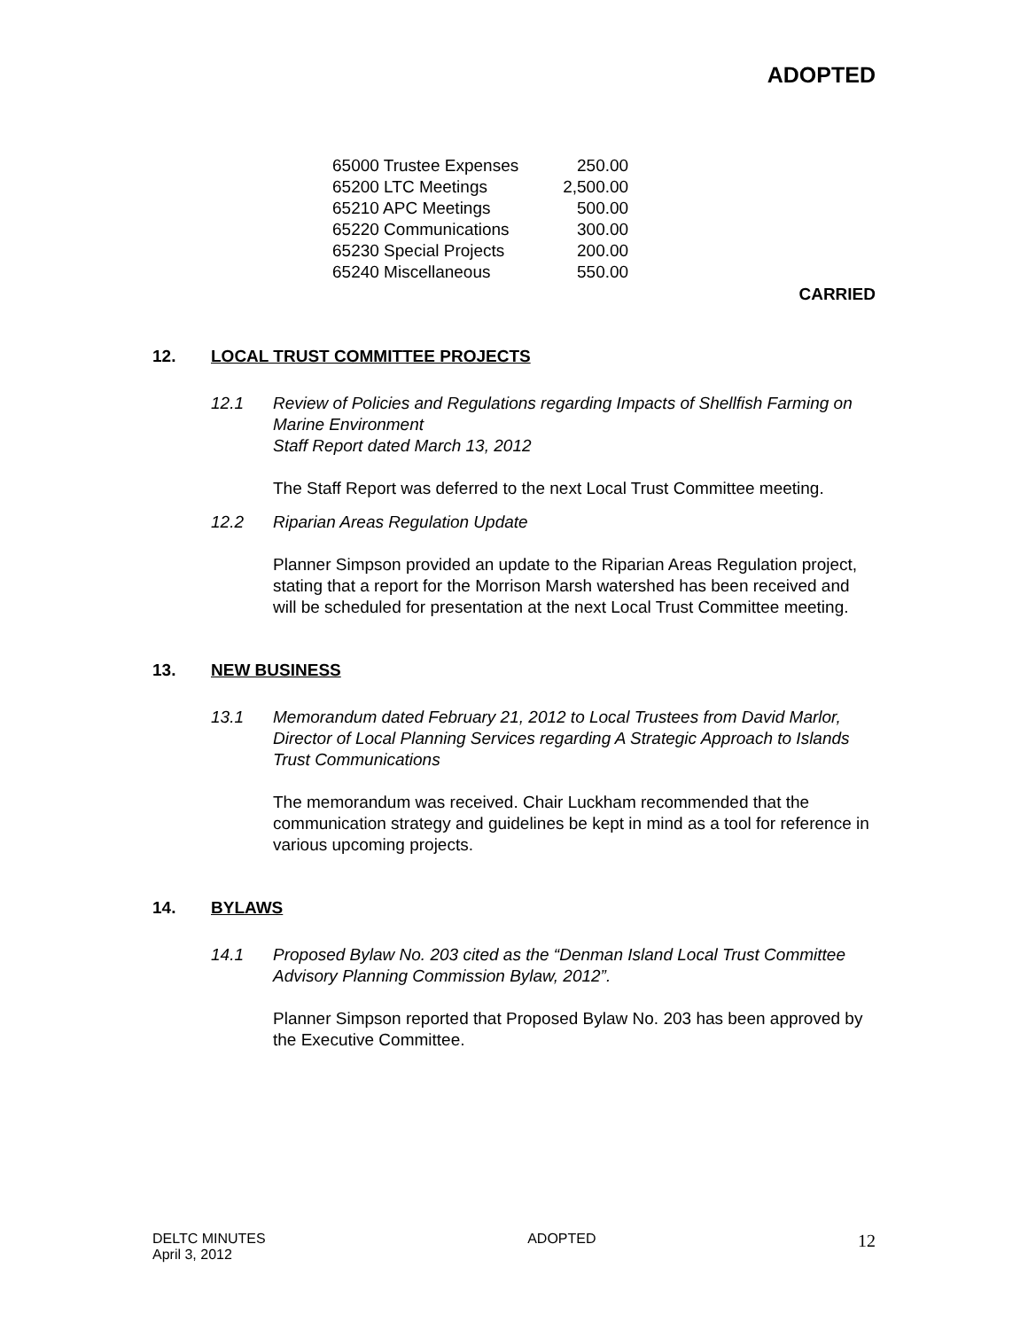ADOPTED
| 65000 Trustee Expenses | 250.00 |
| 65200 LTC Meetings | 2,500.00 |
| 65210 APC Meetings | 500.00 |
| 65220 Communications | 300.00 |
| 65230 Special Projects | 200.00 |
| 65240 Miscellaneous | 550.00 |
CARRIED
12. LOCAL TRUST COMMITTEE PROJECTS
12.1 Review of Policies and Regulations regarding Impacts of Shellfish Farming on Marine Environment
Staff Report dated March 13, 2012
The Staff Report was deferred to the next Local Trust Committee meeting.
12.2 Riparian Areas Regulation Update
Planner Simpson provided an update to the Riparian Areas Regulation project, stating that a report for the Morrison Marsh watershed has been received and will be scheduled for presentation at the next Local Trust Committee meeting.
13. NEW BUSINESS
13.1 Memorandum dated February 21, 2012 to Local Trustees from David Marlor, Director of Local Planning Services regarding A Strategic Approach to Islands Trust Communications
The memorandum was received. Chair Luckham recommended that the communication strategy and guidelines be kept in mind as a tool for reference in various upcoming projects.
14. BYLAWS
14.1 Proposed Bylaw No. 203 cited as the “Denman Island Local Trust Committee Advisory Planning Commission Bylaw, 2012”.
Planner Simpson reported that Proposed Bylaw No. 203 has been approved by the Executive Committee.
DELTC MINUTES
April 3, 2012
ADOPTED
12